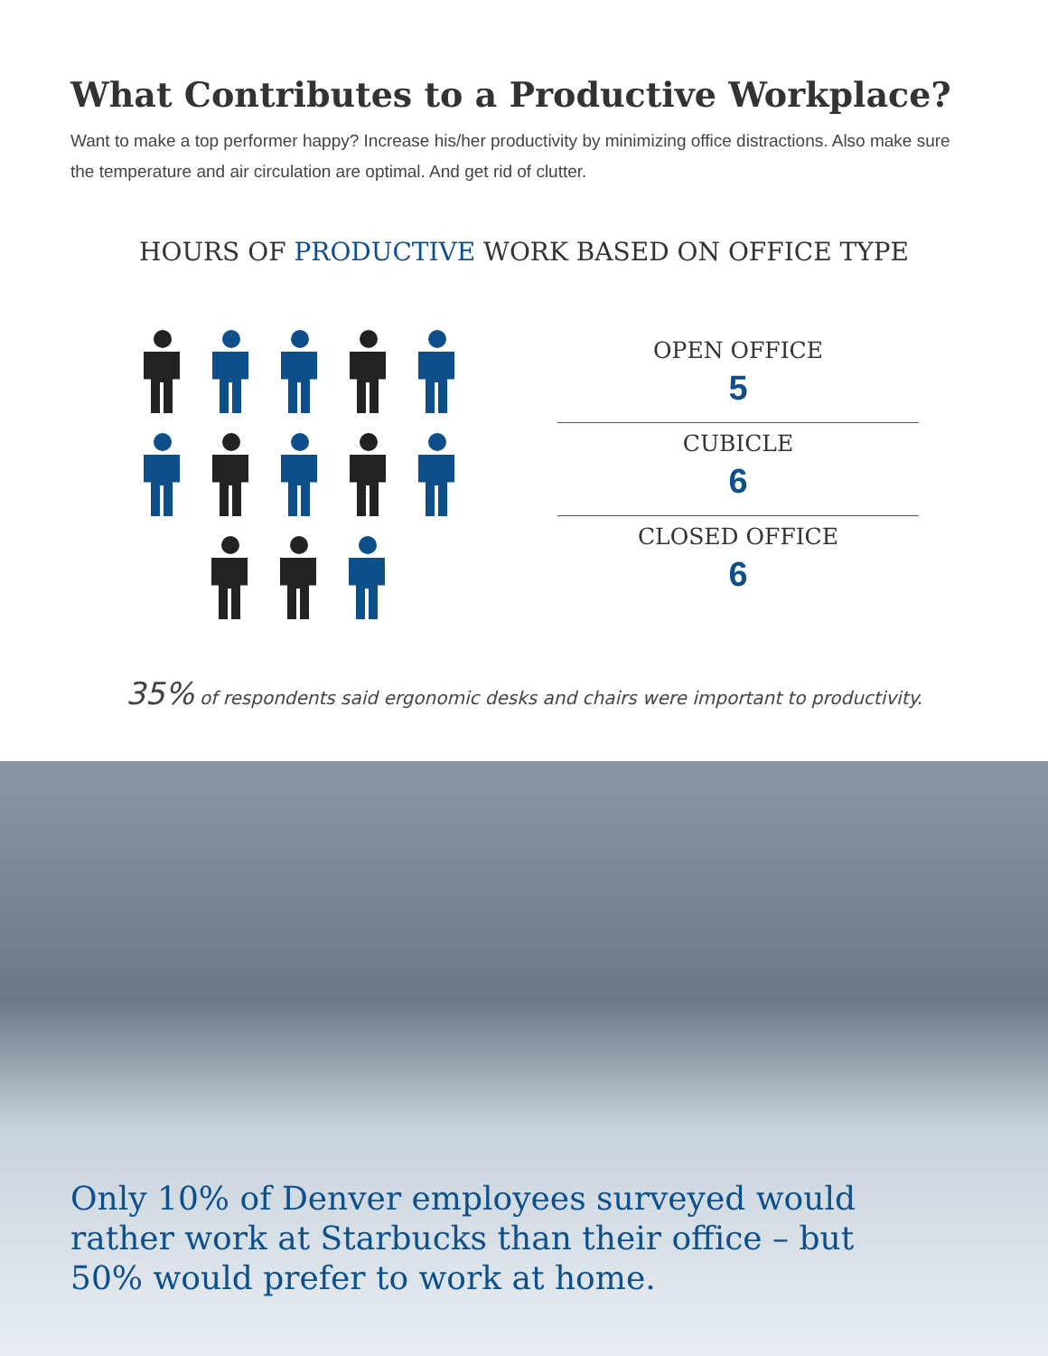What Contributes to a Productive Workplace?
Want to make a top performer happy? Increase his/her productivity by minimizing office distractions. Also make sure the temperature and air circulation are optimal. And get rid of clutter.
HOURS OF PRODUCTIVE WORK BASED ON OFFICE TYPE
OPEN OFFICE
5
CUBICLE
6
CLOSED OFFICE
6
35% of respondents said ergonomic desks and chairs were important to productivity.
Only 10% of Denver employees surveyed would rather work at Starbucks than their office – but 50% would prefer to work at home.